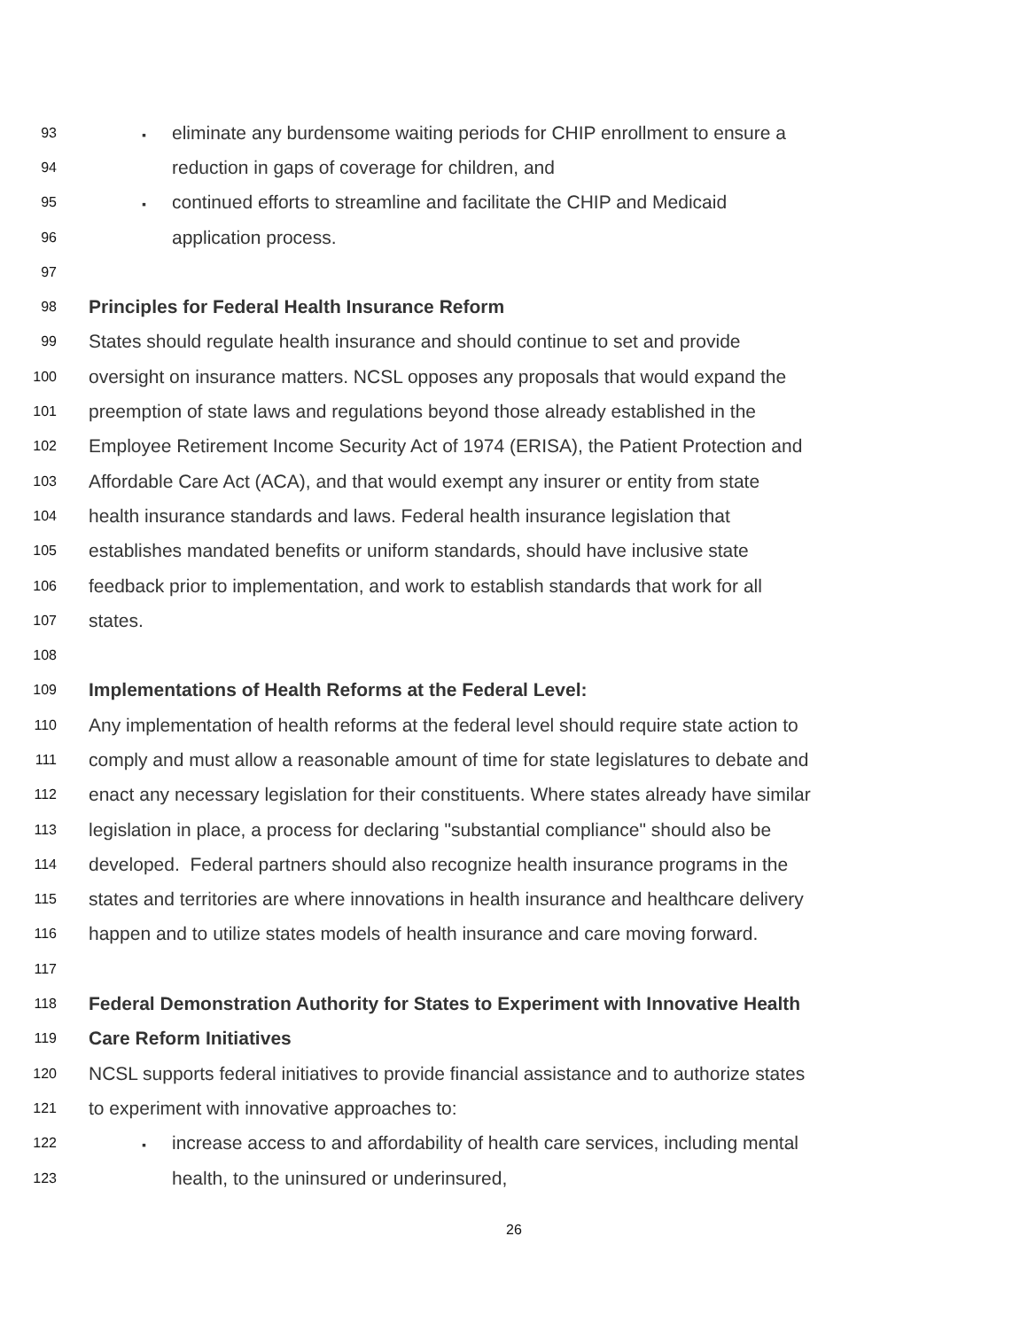93
▪ eliminate any burdensome waiting periods for CHIP enrollment to ensure a
94
reduction in gaps of coverage for children, and
95
▪ continued efforts to streamline and facilitate the CHIP and Medicaid
96
application process.
97
98
Principles for Federal Health Insurance Reform
99
States should regulate health insurance and should continue to set and provide
100
oversight on insurance matters. NCSL opposes any proposals that would expand the
101
preemption of state laws and regulations beyond those already established in the
102
Employee Retirement Income Security Act of 1974 (ERISA), the Patient Protection and
103
Affordable Care Act (ACA), and that would exempt any insurer or entity from state
104
health insurance standards and laws. Federal health insurance legislation that
105
establishes mandated benefits or uniform standards, should have inclusive state
106
feedback prior to implementation, and work to establish standards that work for all
107
states.
108
109
Implementations of Health Reforms at the Federal Level:
110
Any implementation of health reforms at the federal level should require state action to
111
comply and must allow a reasonable amount of time for state legislatures to debate and
112
enact any necessary legislation for their constituents. Where states already have similar
113
legislation in place, a process for declaring "substantial compliance" should also be
114
developed. Federal partners should also recognize health insurance programs in the
115
states and territories are where innovations in health insurance and healthcare delivery
116
happen and to utilize states models of health insurance and care moving forward.
117
118
Federal Demonstration Authority for States to Experiment with Innovative Health
119
Care Reform Initiatives
120
NCSL supports federal initiatives to provide financial assistance and to authorize states
121
to experiment with innovative approaches to:
122
▪ increase access to and affordability of health care services, including mental
123
health, to the uninsured or underinsured,
26